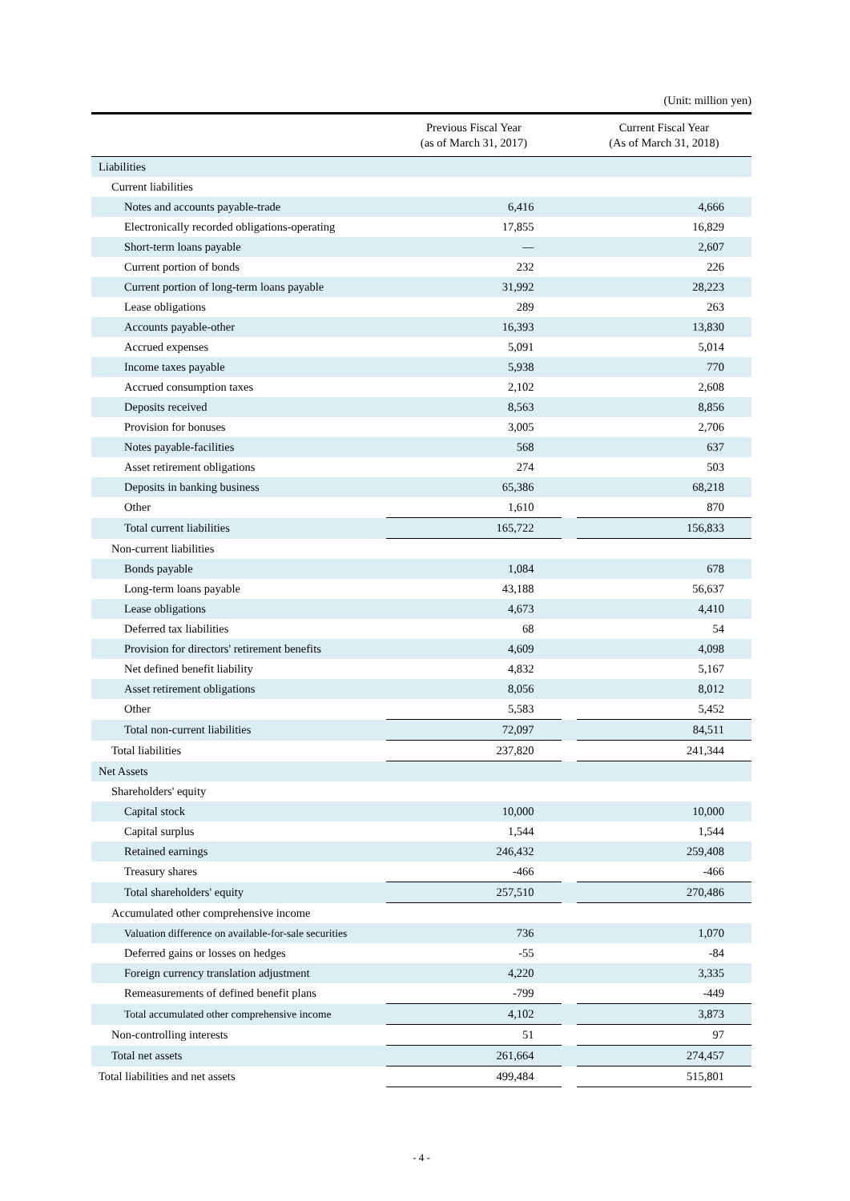(Unit: million yen)
| | Previous Fiscal Year (as of March 31, 2017) | | Current Fiscal Year (As of March 31, 2018) |
| --- | --- | --- | --- |
| Liabilities | | | |
| Current liabilities | | | |
| Notes and accounts payable-trade | 6,416 | | 4,666 |
| Electronically recorded obligations-operating | 17,855 | | 16,829 |
| Short-term loans payable | ― | | 2,607 |
| Current portion of bonds | 232 | | 226 |
| Current portion of long-term loans payable | 31,992 | | 28,223 |
| Lease obligations | 289 | | 263 |
| Accounts payable-other | 16,393 | | 13,830 |
| Accrued expenses | 5,091 | | 5,014 |
| Income taxes payable | 5,938 | | 770 |
| Accrued consumption taxes | 2,102 | | 2,608 |
| Deposits received | 8,563 | | 8,856 |
| Provision for bonuses | 3,005 | | 2,706 |
| Notes payable-facilities | 568 | | 637 |
| Asset retirement obligations | 274 | | 503 |
| Deposits in banking business | 65,386 | | 68,218 |
| Other | 1,610 | | 870 |
| Total current liabilities | 165,722 | | 156,833 |
| Non-current liabilities | | | |
| Bonds payable | 1,084 | | 678 |
| Long-term loans payable | 43,188 | | 56,637 |
| Lease obligations | 4,673 | | 4,410 |
| Deferred tax liabilities | 68 | | 54 |
| Provision for directors' retirement benefits | 4,609 | | 4,098 |
| Net defined benefit liability | 4,832 | | 5,167 |
| Asset retirement obligations | 8,056 | | 8,012 |
| Other | 5,583 | | 5,452 |
| Total non-current liabilities | 72,097 | | 84,511 |
| Total liabilities | 237,820 | | 241,344 |
| Net Assets | | | |
| Shareholders' equity | | | |
| Capital stock | 10,000 | | 10,000 |
| Capital surplus | 1,544 | | 1,544 |
| Retained earnings | 246,432 | | 259,408 |
| Treasury shares | -466 | | -466 |
| Total shareholders' equity | 257,510 | | 270,486 |
| Accumulated other comprehensive income | | | |
| Valuation difference on available-for-sale securities | 736 | | 1,070 |
| Deferred gains or losses on hedges | -55 | | -84 |
| Foreign currency translation adjustment | 4,220 | | 3,335 |
| Remeasurements of defined benefit plans | -799 | | -449 |
| Total accumulated other comprehensive income | 4,102 | | 3,873 |
| Non-controlling interests | 51 | | 97 |
| Total net assets | 261,664 | | 274,457 |
| Total liabilities and net assets | 499,484 | | 515,801 |
- 4 -